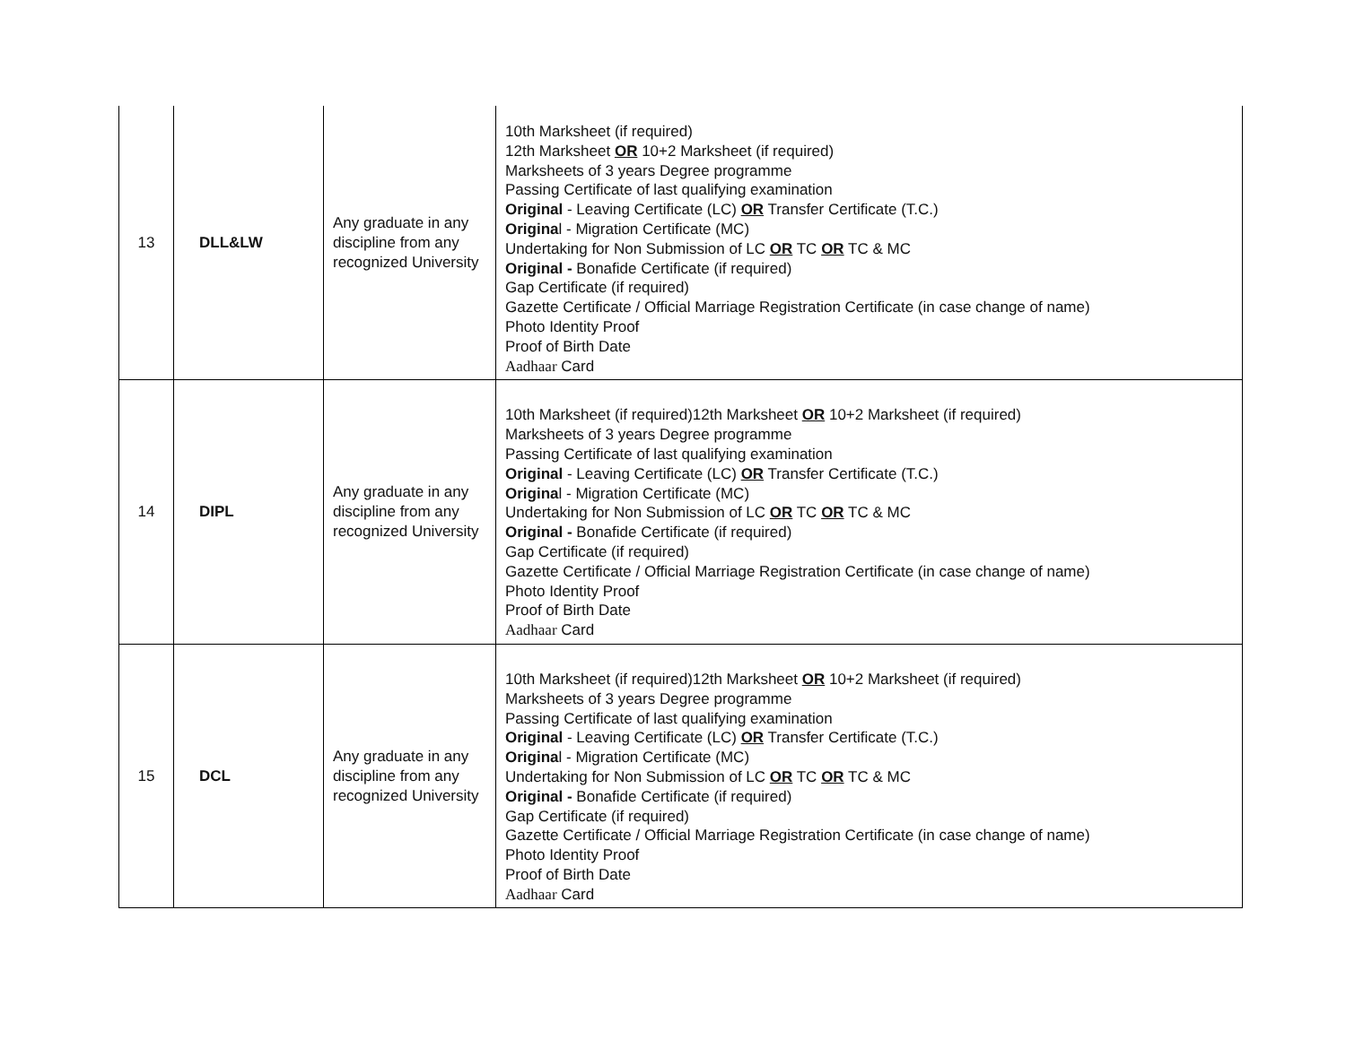| 13 | DLL&LW | Any graduate in any discipline from any recognized University | 10th Marksheet (if required) 12th Marksheet OR 10+2 Marksheet (if required) Marksheets of 3 years Degree programme Passing Certificate of last qualifying examination Original - Leaving Certificate (LC) OR Transfer Certificate (T.C.) Origina l - Migration Certificate (MC) Undertaking for Non Submission of LC OR TC OR TC & MC Original - Bonafide Certificate (if required) Gap Certificate (if required) Gazette Certificate / Official Marriage Registration Certificate (in case change of name) Photo Identity Proof Proof of Birth Date Aadhaar Card |
| 14 | DIPL | Any graduate in any discipline from any recognized University | 10th Marksheet (if required)12th Marksheet OR 10+2 Marksheet (if required) Marksheets of 3 years Degree programme Passing Certificate of last qualifying examination Original - Leaving Certificate (LC) OR Transfer Certificate (T.C.) Origina l - Migration Certificate (MC) Undertaking for Non Submission of LC OR TC OR TC & MC Original - Bonafide Certificate (if required) Gap Certificate (if required) Gazette Certificate / Official Marriage Registration Certificate (in case change of name) Photo Identity Proof Proof of Birth Date Aadhaar Card |
| 15 | DCL | Any graduate in any discipline from any recognized University | 10th Marksheet (if required)12th Marksheet OR 10+2 Marksheet (if required) Marksheets of 3 years Degree programme Passing Certificate of last qualifying examination Original - Leaving Certificate (LC) OR Transfer Certificate (T.C.) Origina l - Migration Certificate (MC) Undertaking for Non Submission of LC OR TC OR TC & MC Original - Bonafide Certificate (if required) Gap Certificate (if required) Gazette Certificate / Official Marriage Registration Certificate (in case change of name) Photo Identity Proof Proof of Birth Date Aadhaar Card |